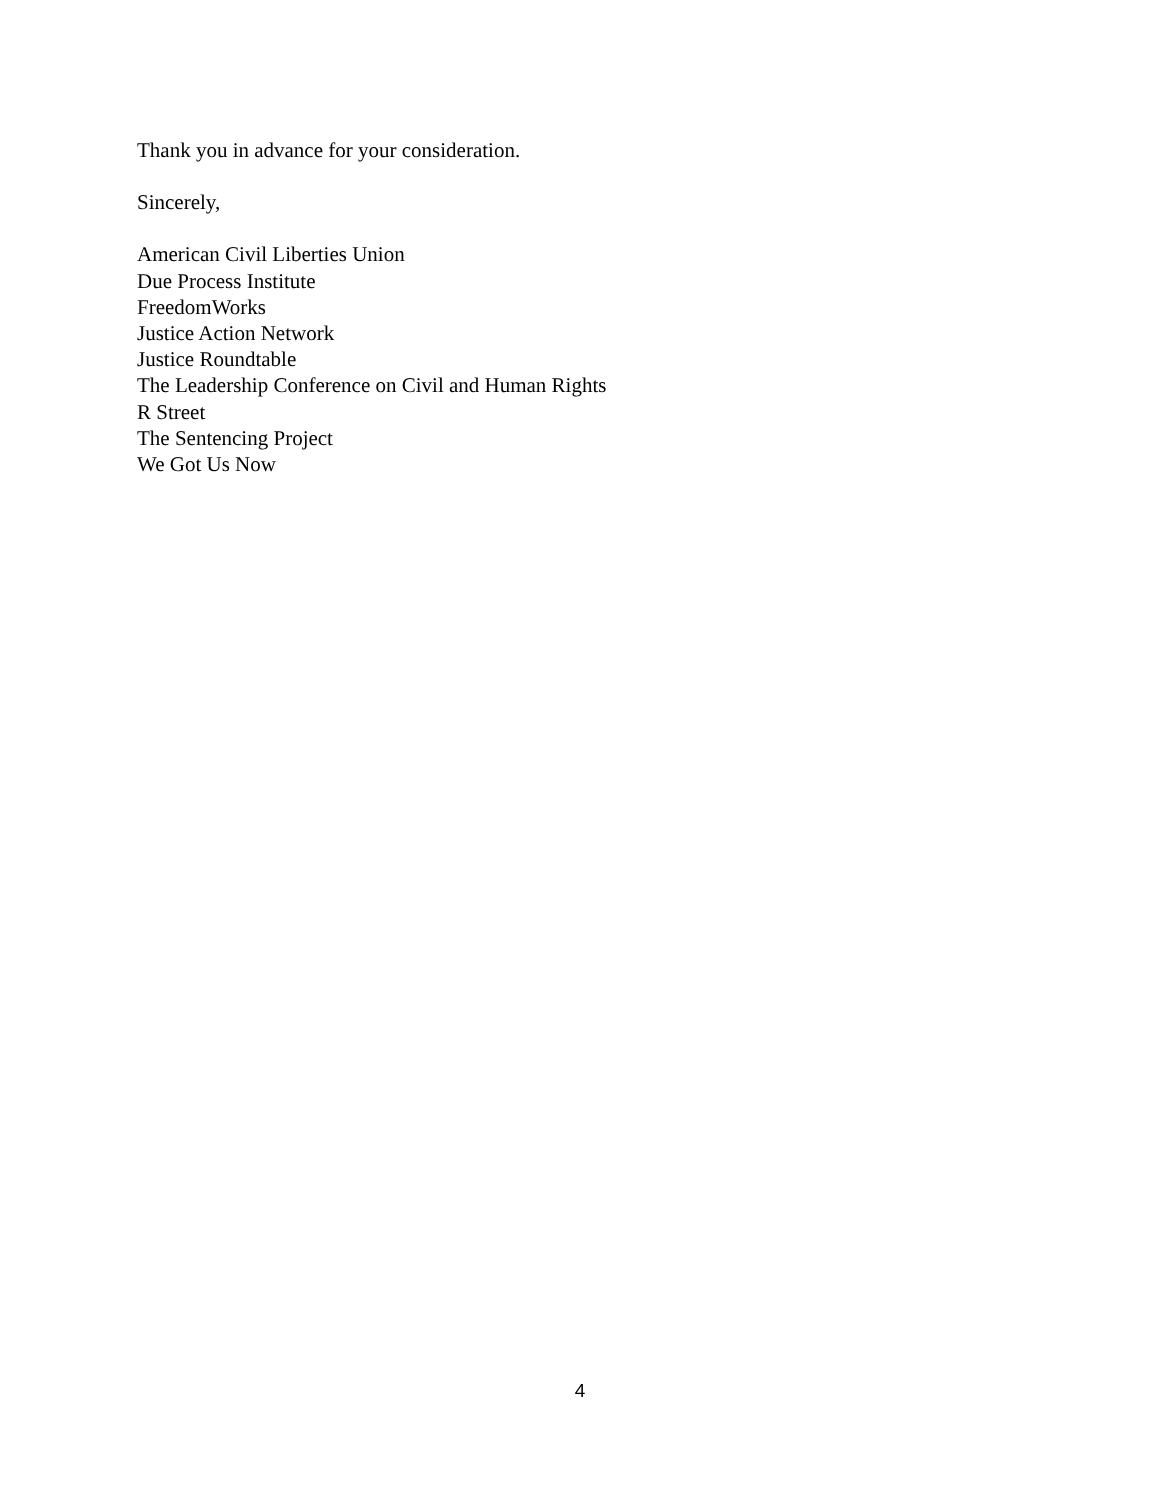Thank you in advance for your consideration.
Sincerely,
American Civil Liberties Union
Due Process Institute
FreedomWorks
Justice Action Network
Justice Roundtable
The Leadership Conference on Civil and Human Rights
R Street
The Sentencing Project
We Got Us Now
4